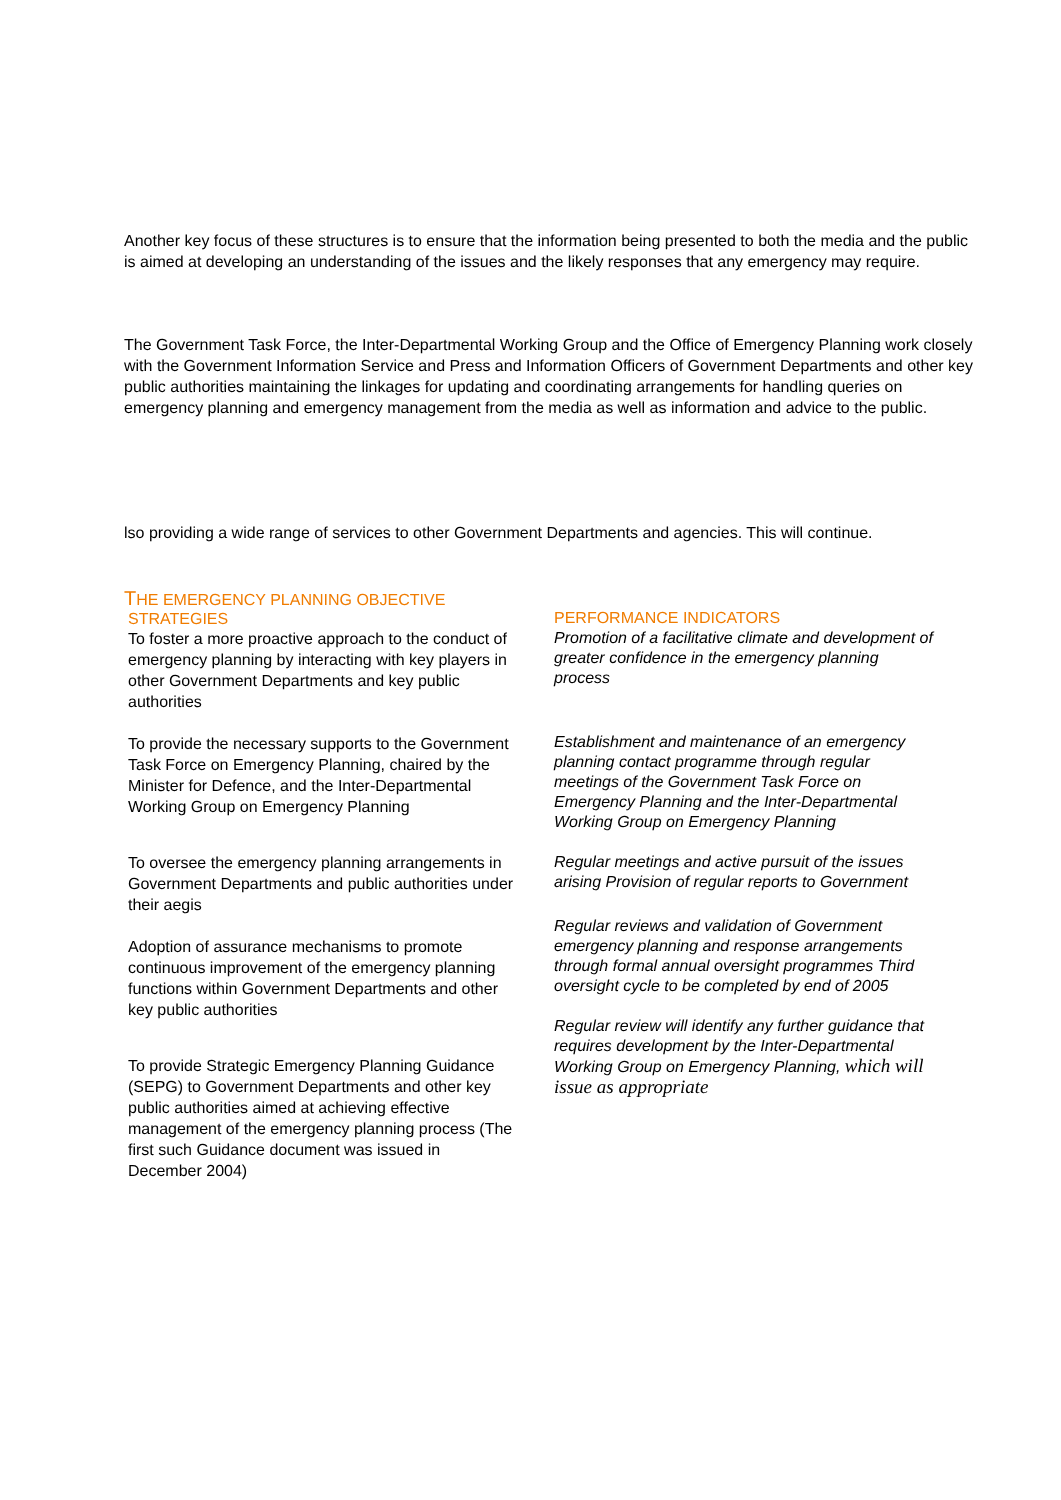Another key focus of these structures is to ensure that the information being presented to both the media and the public is aimed at developing an understanding of the issues and the likely responses that any emergency may require.
The Government Task Force, the Inter-Departmental Working Group and the Office of Emergency Planning work closely with the Government Information Service and Press and Information Officers of Government Departments and other key public authorities maintaining the linkages for updating and coordinating arrangements for handling queries on emergency planning and emergency management from the media as well as information and advice to the public.
lso providing a wide range of services to other Government Departments and agencies. This will continue.
THE EMERGENCY PLANNING OBJECTIVE
STRATEGIES
To foster a more proactive approach to the conduct of emergency planning by interacting with key players in other Government Departments and key public authorities
To provide the necessary supports to the Government Task Force on Emergency Planning, chaired by the Minister for Defence, and the Inter-Departmental Working Group on Emergency Planning
To oversee the emergency planning arrangements in Government Departments and public authorities under their aegis
Adoption of assurance mechanisms to promote continuous improvement of the emergency planning functions within Government Departments and other key public authorities
To provide Strategic Emergency Planning Guidance (SEPG) to Government Departments and other key public authorities aimed at achieving effective management of the emergency planning process (The first such Guidance document was issued in December 2004)
PERFORMANCE INDICATORS
Promotion of a facilitative climate and development of greater confidence in the emergency planning process
Establishment and maintenance of an emergency planning contact programme through regular meetings of the Government Task Force on Emergency Planning and the Inter-Departmental Working Group on Emergency Planning
Regular meetings and active pursuit of the issues arising Provision of regular reports to Government
Regular reviews and validation of Government emergency planning and response arrangements through formal annual oversight programmes Third oversight cycle to be completed by end of 2005
Regular review will identify any further guidance that requires development by the Inter-Departmental Working Group on Emergency Planning, which will issue as appropriate